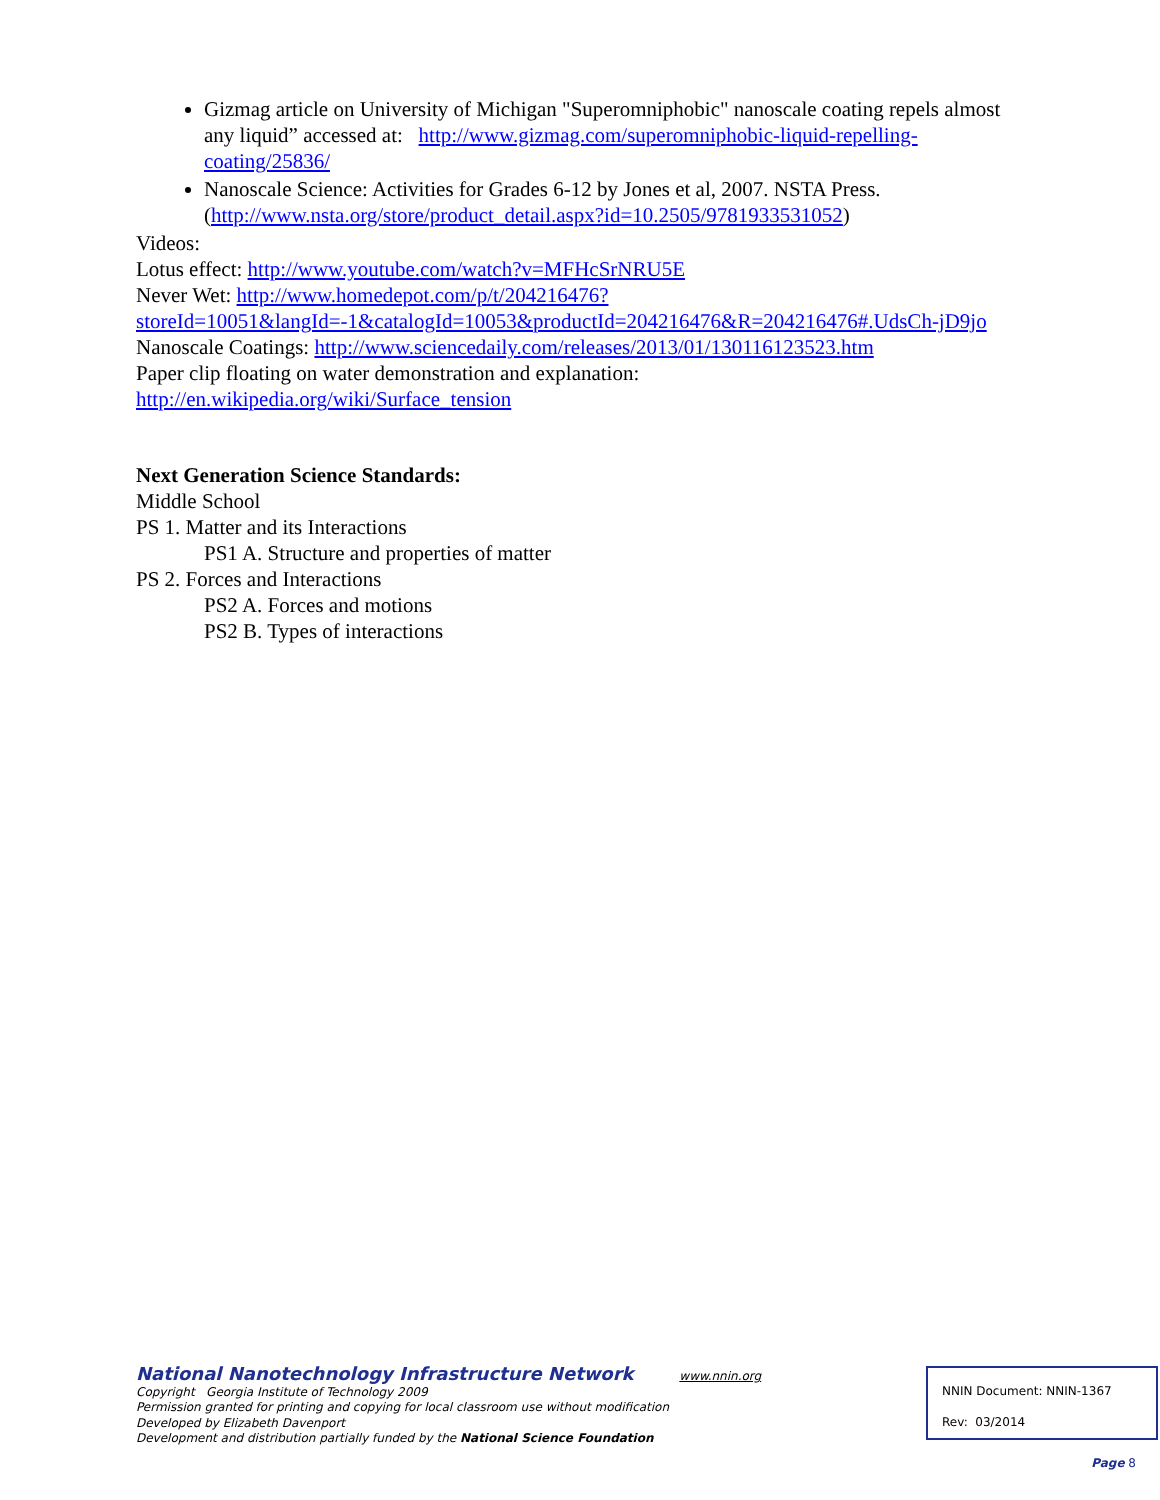Gizmag article on University of Michigan "Superomniphobic" nanoscale coating repels almost any liquid” accessed at: http://www.gizmag.com/superomniphobic-liquid-repelling-coating/25836/
Nanoscale Science: Activities for Grades 6-12 by Jones et al, 2007. NSTA Press. (http://www.nsta.org/store/product_detail.aspx?id=10.2505/9781933531052)
Videos:
Lotus effect: http://www.youtube.com/watch?v=MFHcSrNRU5E
Never Wet: http://www.homedepot.com/p/t/204216476?storeId=10051&langId=-1&catalogId=10053&productId=204216476&R=204216476#.UdsCh-jD9jo
Nanoscale Coatings: http://www.sciencedaily.com/releases/2013/01/130116123523.htm
Paper clip floating on water demonstration and explanation:
http://en.wikipedia.org/wiki/Surface_tension
Next Generation Science Standards:
Middle School
PS 1. Matter and its Interactions
PS1 A. Structure and properties of matter
PS 2. Forces and Interactions
PS2 A. Forces and motions
PS2 B. Types of interactions
National Nanotechnology Infrastructure Network www.nnin.org
Copyright Georgia Institute of Technology 2009
Permission granted for printing and copying for local classroom use without modification
Developed by Elizabeth Davenport
Development and distribution partially funded by the National Science Foundation
NNIN Document: NNIN-1367
Rev: 03/2014
Page 8